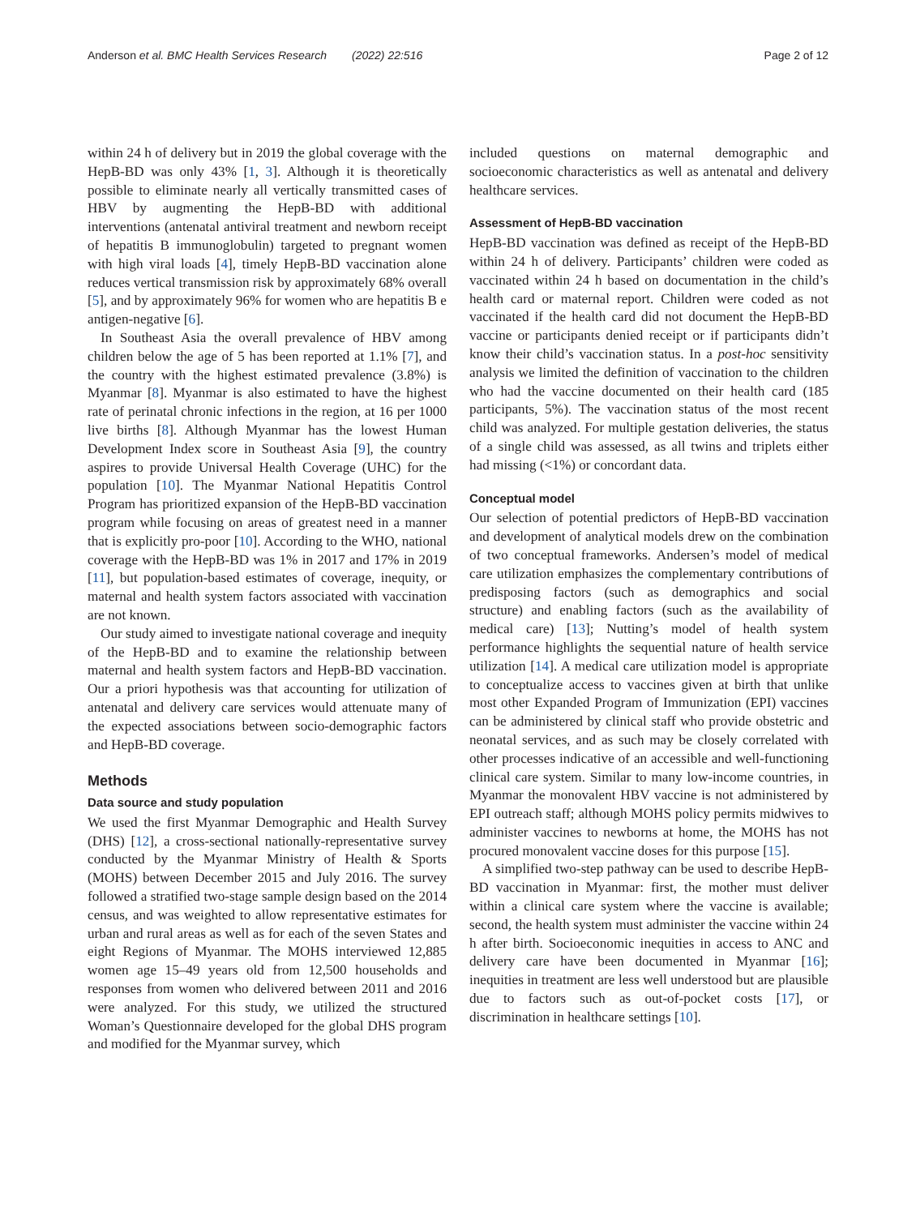Anderson et al. BMC Health Services Research (2022) 22:516 Page 2 of 12
within 24 h of delivery but in 2019 the global coverage with the HepB-BD was only 43% [1, 3]. Although it is theoretically possible to eliminate nearly all vertically transmitted cases of HBV by augmenting the HepB-BD with additional interventions (antenatal antiviral treatment and newborn receipt of hepatitis B immunoglobulin) targeted to pregnant women with high viral loads [4], timely HepB-BD vaccination alone reduces vertical transmission risk by approximately 68% overall [5], and by approximately 96% for women who are hepatitis B e antigen-negative [6].
In Southeast Asia the overall prevalence of HBV among children below the age of 5 has been reported at 1.1% [7], and the country with the highest estimated prevalence (3.8%) is Myanmar [8]. Myanmar is also estimated to have the highest rate of perinatal chronic infections in the region, at 16 per 1000 live births [8]. Although Myanmar has the lowest Human Development Index score in Southeast Asia [9], the country aspires to provide Universal Health Coverage (UHC) for the population [10]. The Myanmar National Hepatitis Control Program has prioritized expansion of the HepB-BD vaccination program while focusing on areas of greatest need in a manner that is explicitly pro-poor [10]. According to the WHO, national coverage with the HepB-BD was 1% in 2017 and 17% in 2019 [11], but population-based estimates of coverage, inequity, or maternal and health system factors associated with vaccination are not known.
Our study aimed to investigate national coverage and inequity of the HepB-BD and to examine the relationship between maternal and health system factors and HepB-BD vaccination. Our a priori hypothesis was that accounting for utilization of antenatal and delivery care services would attenuate many of the expected associations between socio-demographic factors and HepB-BD coverage.
Methods
Data source and study population
We used the first Myanmar Demographic and Health Survey (DHS) [12], a cross-sectional nationally-representative survey conducted by the Myanmar Ministry of Health & Sports (MOHS) between December 2015 and July 2016. The survey followed a stratified two-stage sample design based on the 2014 census, and was weighted to allow representative estimates for urban and rural areas as well as for each of the seven States and eight Regions of Myanmar. The MOHS interviewed 12,885 women age 15–49 years old from 12,500 households and responses from women who delivered between 2011 and 2016 were analyzed. For this study, we utilized the structured Woman’s Questionnaire developed for the global DHS program and modified for the Myanmar survey, which
included questions on maternal demographic and socioeconomic characteristics as well as antenatal and delivery healthcare services.
Assessment of HepB-BD vaccination
HepB-BD vaccination was defined as receipt of the HepB-BD within 24 h of delivery. Participants’ children were coded as vaccinated within 24 h based on documentation in the child’s health card or maternal report. Children were coded as not vaccinated if the health card did not document the HepB-BD vaccine or participants denied receipt or if participants didn’t know their child’s vaccination status. In a post-hoc sensitivity analysis we limited the definition of vaccination to the children who had the vaccine documented on their health card (185 participants, 5%). The vaccination status of the most recent child was analyzed. For multiple gestation deliveries, the status of a single child was assessed, as all twins and triplets either had missing (<1%) or concordant data.
Conceptual model
Our selection of potential predictors of HepB-BD vaccination and development of analytical models drew on the combination of two conceptual frameworks. Andersen’s model of medical care utilization emphasizes the complementary contributions of predisposing factors (such as demographics and social structure) and enabling factors (such as the availability of medical care) [13]; Nutting’s model of health system performance highlights the sequential nature of health service utilization [14]. A medical care utilization model is appropriate to conceptualize access to vaccines given at birth that unlike most other Expanded Program of Immunization (EPI) vaccines can be administered by clinical staff who provide obstetric and neonatal services, and as such may be closely correlated with other processes indicative of an accessible and well-functioning clinical care system. Similar to many low-income countries, in Myanmar the monovalent HBV vaccine is not administered by EPI outreach staff; although MOHS policy permits midwives to administer vaccines to newborns at home, the MOHS has not procured monovalent vaccine doses for this purpose [15].
A simplified two-step pathway can be used to describe HepB-BD vaccination in Myanmar: first, the mother must deliver within a clinical care system where the vaccine is available; second, the health system must administer the vaccine within 24 h after birth. Socioeconomic inequities in access to ANC and delivery care have been documented in Myanmar [16]; inequities in treatment are less well understood but are plausible due to factors such as out-of-pocket costs [17], or discrimination in healthcare settings [10].